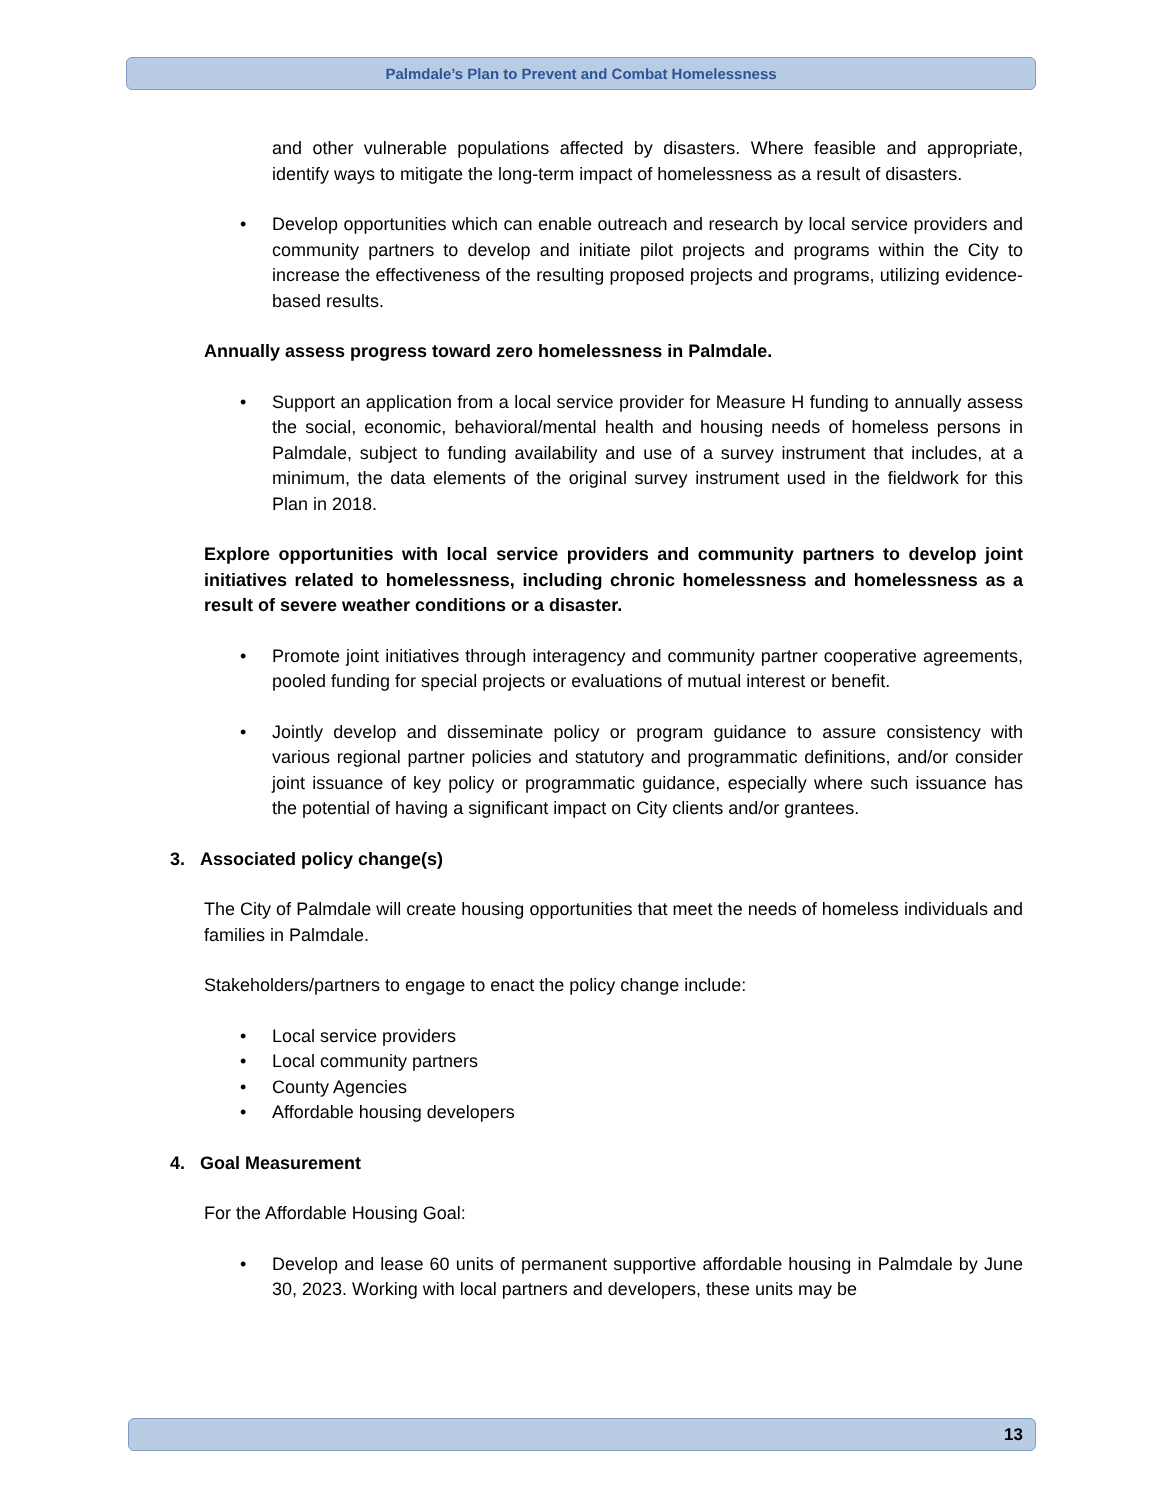Palmdale’s Plan to Prevent and Combat Homelessness
and other vulnerable populations affected by disasters. Where feasible and appropriate, identify ways to mitigate the long-term impact of homelessness as a result of disasters.
• Develop opportunities which can enable outreach and research by local service providers and community partners to develop and initiate pilot projects and programs within the City to increase the effectiveness of the resulting proposed projects and programs, utilizing evidence-based results.
Annually assess progress toward zero homelessness in Palmdale.
• Support an application from a local service provider for Measure H funding to annually assess the social, economic, behavioral/mental health and housing needs of homeless persons in Palmdale, subject to funding availability and use of a survey instrument that includes, at a minimum, the data elements of the original survey instrument used in the fieldwork for this Plan in 2018.
Explore opportunities with local service providers and community partners to develop joint initiatives related to homelessness, including chronic homelessness and homelessness as a result of severe weather conditions or a disaster.
• Promote joint initiatives through interagency and community partner cooperative agreements, pooled funding for special projects or evaluations of mutual interest or benefit.
• Jointly develop and disseminate policy or program guidance to assure consistency with various regional partner policies and statutory and programmatic definitions, and/or consider joint issuance of key policy or programmatic guidance, especially where such issuance has the potential of having a significant impact on City clients and/or grantees.
3. Associated policy change(s)
The City of Palmdale will create housing opportunities that meet the needs of homeless individuals and families in Palmdale.
Stakeholders/partners to engage to enact the policy change include:
• Local service providers
• Local community partners
• County Agencies
• Affordable housing developers
4. Goal Measurement
For the Affordable Housing Goal:
• Develop and lease 60 units of permanent supportive affordable housing in Palmdale by June 30, 2023. Working with local partners and developers, these units may be
13